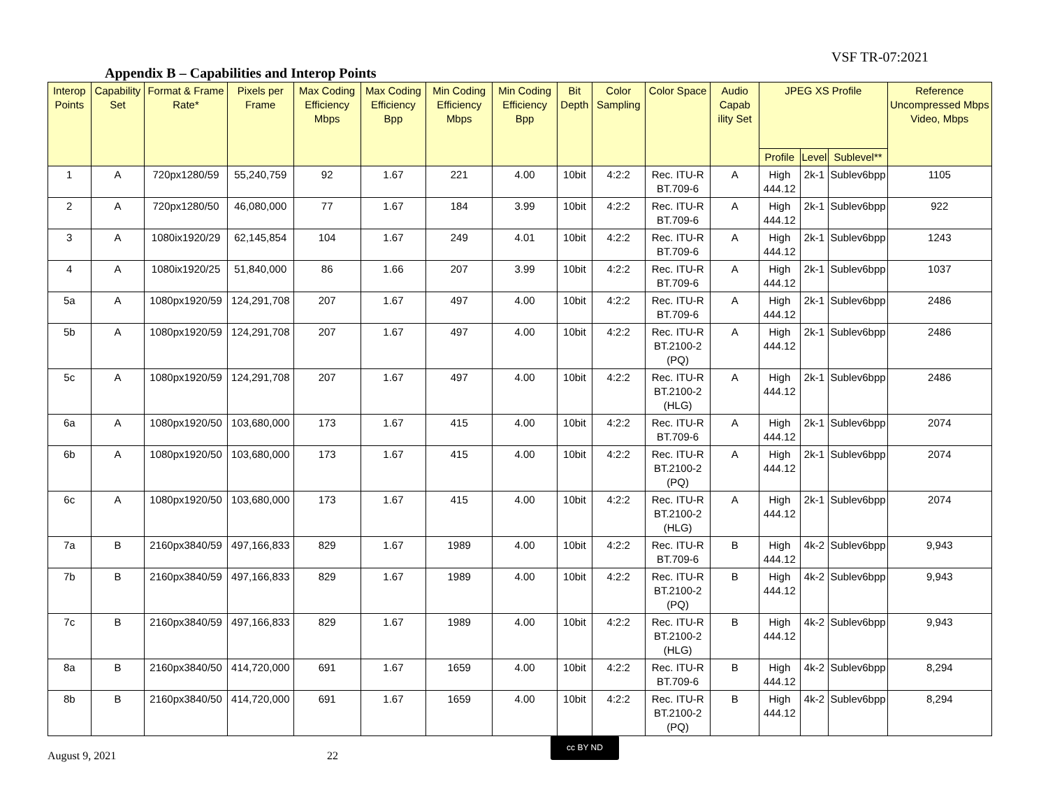VSF TR-07:2021
Appendix B – Capabilities and Interop Points
| Interop Points | Capability Set | Format & Frame Rate* | Pixels per Frame | Max Coding Efficiency Mbps | Max Coding Efficiency Bpp | Min Coding Efficiency Mbps | Min Coding Efficiency Bpp | Bit Depth | Color Sampling | Color Space | Audio Capab ility Set | JPEG XS Profile | | | Reference Uncompressed Mbps Video, Mbps |
| --- | --- | --- | --- | --- | --- | --- | --- | --- | --- | --- | --- | --- | --- | --- | --- |
| | | | | | | | | | | | | Profile | Level | Sublevel** | |
| 1 | A | 720px1280/59 | 55,240,759 | 92 | 1.67 | 221 | 4.00 | 10bit | 4:2:2 | Rec. ITU-R BT.709-6 | A | High 444.12 | 2k-1 | Sublev6bpp | 1105 |
| 2 | A | 720px1280/50 | 46,080,000 | 77 | 1.67 | 184 | 3.99 | 10bit | 4:2:2 | Rec. ITU-R BT.709-6 | A | High 444.12 | 2k-1 | Sublev6bpp | 922 |
| 3 | A | 1080ix1920/29 | 62,145,854 | 104 | 1.67 | 249 | 4.01 | 10bit | 4:2:2 | Rec. ITU-R BT.709-6 | A | High 444.12 | 2k-1 | Sublev6bpp | 1243 |
| 4 | A | 1080ix1920/25 | 51,840,000 | 86 | 1.66 | 207 | 3.99 | 10bit | 4:2:2 | Rec. ITU-R BT.709-6 | A | High 444.12 | 2k-1 | Sublev6bpp | 1037 |
| 5a | A | 1080px1920/59 | 124,291,708 | 207 | 1.67 | 497 | 4.00 | 10bit | 4:2:2 | Rec. ITU-R BT.709-6 | A | High 444.12 | 2k-1 | Sublev6bpp | 2486 |
| 5b | A | 1080px1920/59 | 124,291,708 | 207 | 1.67 | 497 | 4.00 | 10bit | 4:2:2 | Rec. ITU-R BT.2100-2 (PQ) | A | High 444.12 | 2k-1 | Sublev6bpp | 2486 |
| 5c | A | 1080px1920/59 | 124,291,708 | 207 | 1.67 | 497 | 4.00 | 10bit | 4:2:2 | Rec. ITU-R BT.2100-2 (HLG) | A | High 444.12 | 2k-1 | Sublev6bpp | 2486 |
| 6a | A | 1080px1920/50 | 103,680,000 | 173 | 1.67 | 415 | 4.00 | 10bit | 4:2:2 | Rec. ITU-R BT.709-6 | A | High 444.12 | 2k-1 | Sublev6bpp | 2074 |
| 6b | A | 1080px1920/50 | 103,680,000 | 173 | 1.67 | 415 | 4.00 | 10bit | 4:2:2 | Rec. ITU-R BT.2100-2 (PQ) | A | High 444.12 | 2k-1 | Sublev6bpp | 2074 |
| 6c | A | 1080px1920/50 | 103,680,000 | 173 | 1.67 | 415 | 4.00 | 10bit | 4:2:2 | Rec. ITU-R BT.2100-2 (HLG) | A | High 444.12 | 2k-1 | Sublev6bpp | 2074 |
| 7a | B | 2160px3840/59 | 497,166,833 | 829 | 1.67 | 1989 | 4.00 | 10bit | 4:2:2 | Rec. ITU-R BT.709-6 | B | High 444.12 | 4k-2 | Sublev6bpp | 9,943 |
| 7b | B | 2160px3840/59 | 497,166,833 | 829 | 1.67 | 1989 | 4.00 | 10bit | 4:2:2 | Rec. ITU-R BT.2100-2 (PQ) | B | High 444.12 | 4k-2 | Sublev6bpp | 9,943 |
| 7c | B | 2160px3840/59 | 497,166,833 | 829 | 1.67 | 1989 | 4.00 | 10bit | 4:2:2 | Rec. ITU-R BT.2100-2 (HLG) | B | High 444.12 | 4k-2 | Sublev6bpp | 9,943 |
| 8a | B | 2160px3840/50 | 414,720,000 | 691 | 1.67 | 1659 | 4.00 | 10bit | 4:2:2 | Rec. ITU-R BT.709-6 | B | High 444.12 | 4k-2 | Sublev6bpp | 8,294 |
| 8b | B | 2160px3840/50 | 414,720,000 | 691 | 1.67 | 1659 | 4.00 | 10bit | 4:2:2 | Rec. ITU-R BT.2100-2 (PQ) | B | High 444.12 | 4k-2 | Sublev6bpp | 8,294 |
August 9, 2021 22
cc BY ND